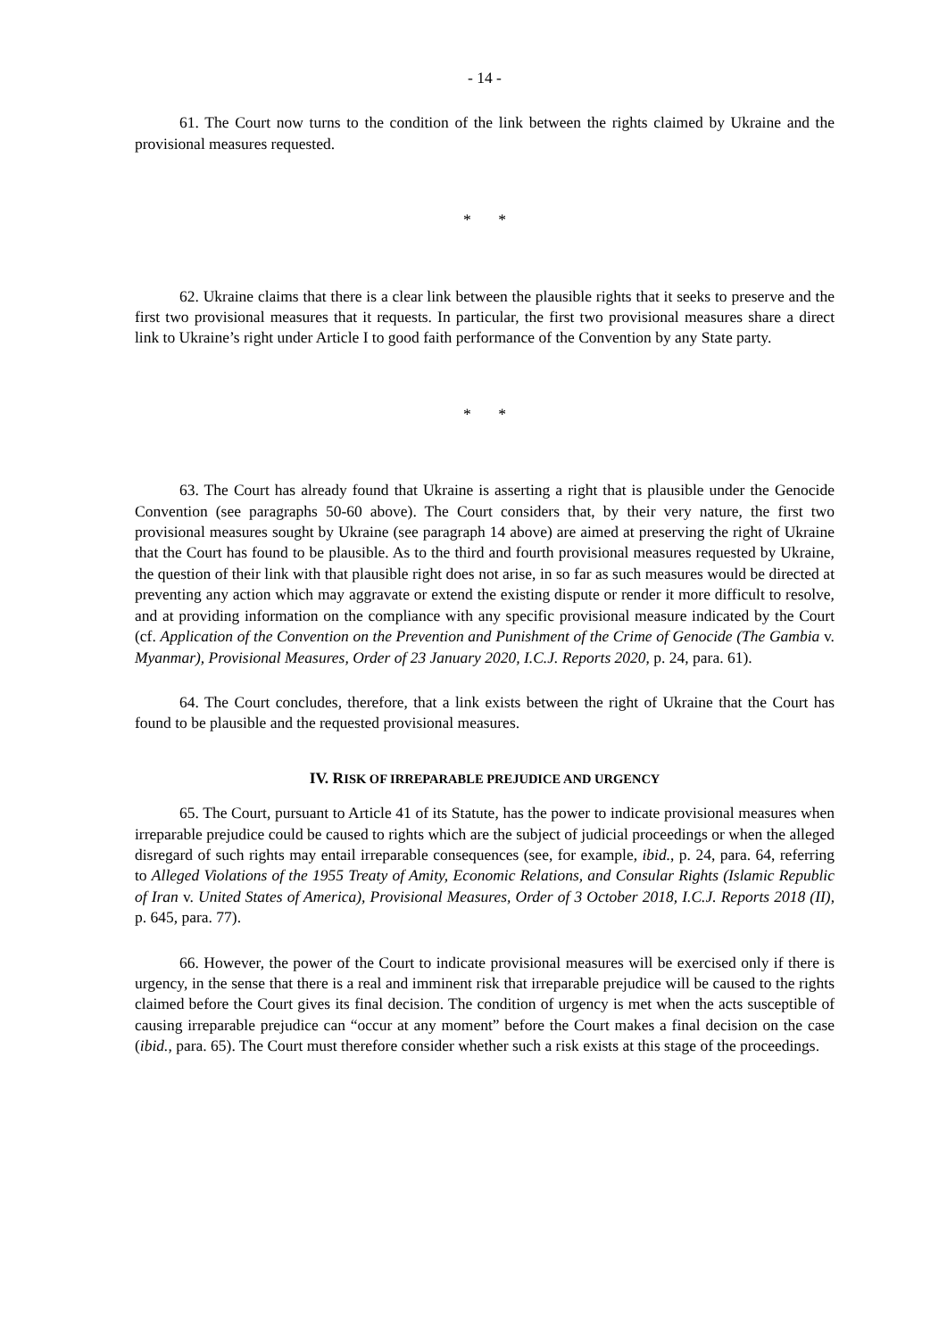- 14 -
61. The Court now turns to the condition of the link between the rights claimed by Ukraine and the provisional measures requested.
* *
62. Ukraine claims that there is a clear link between the plausible rights that it seeks to preserve and the first two provisional measures that it requests. In particular, the first two provisional measures share a direct link to Ukraine’s right under Article I to good faith performance of the Convention by any State party.
* *
63. The Court has already found that Ukraine is asserting a right that is plausible under the Genocide Convention (see paragraphs 50-60 above). The Court considers that, by their very nature, the first two provisional measures sought by Ukraine (see paragraph 14 above) are aimed at preserving the right of Ukraine that the Court has found to be plausible. As to the third and fourth provisional measures requested by Ukraine, the question of their link with that plausible right does not arise, in so far as such measures would be directed at preventing any action which may aggravate or extend the existing dispute or render it more difficult to resolve, and at providing information on the compliance with any specific provisional measure indicated by the Court (cf. Application of the Convention on the Prevention and Punishment of the Crime of Genocide (The Gambia v. Myanmar), Provisional Measures, Order of 23 January 2020, I.C.J. Reports 2020, p. 24, para. 61).
64. The Court concludes, therefore, that a link exists between the right of Ukraine that the Court has found to be plausible and the requested provisional measures.
IV. RISK OF IRREPARABLE PREJUDICE AND URGENCY
65. The Court, pursuant to Article 41 of its Statute, has the power to indicate provisional measures when irreparable prejudice could be caused to rights which are the subject of judicial proceedings or when the alleged disregard of such rights may entail irreparable consequences (see, for example, ibid., p. 24, para. 64, referring to Alleged Violations of the 1955 Treaty of Amity, Economic Relations, and Consular Rights (Islamic Republic of Iran v. United States of America), Provisional Measures, Order of 3 October 2018, I.C.J. Reports 2018 (II), p. 645, para. 77).
66. However, the power of the Court to indicate provisional measures will be exercised only if there is urgency, in the sense that there is a real and imminent risk that irreparable prejudice will be caused to the rights claimed before the Court gives its final decision. The condition of urgency is met when the acts susceptible of causing irreparable prejudice can “occur at any moment” before the Court makes a final decision on the case (ibid., para. 65). The Court must therefore consider whether such a risk exists at this stage of the proceedings.